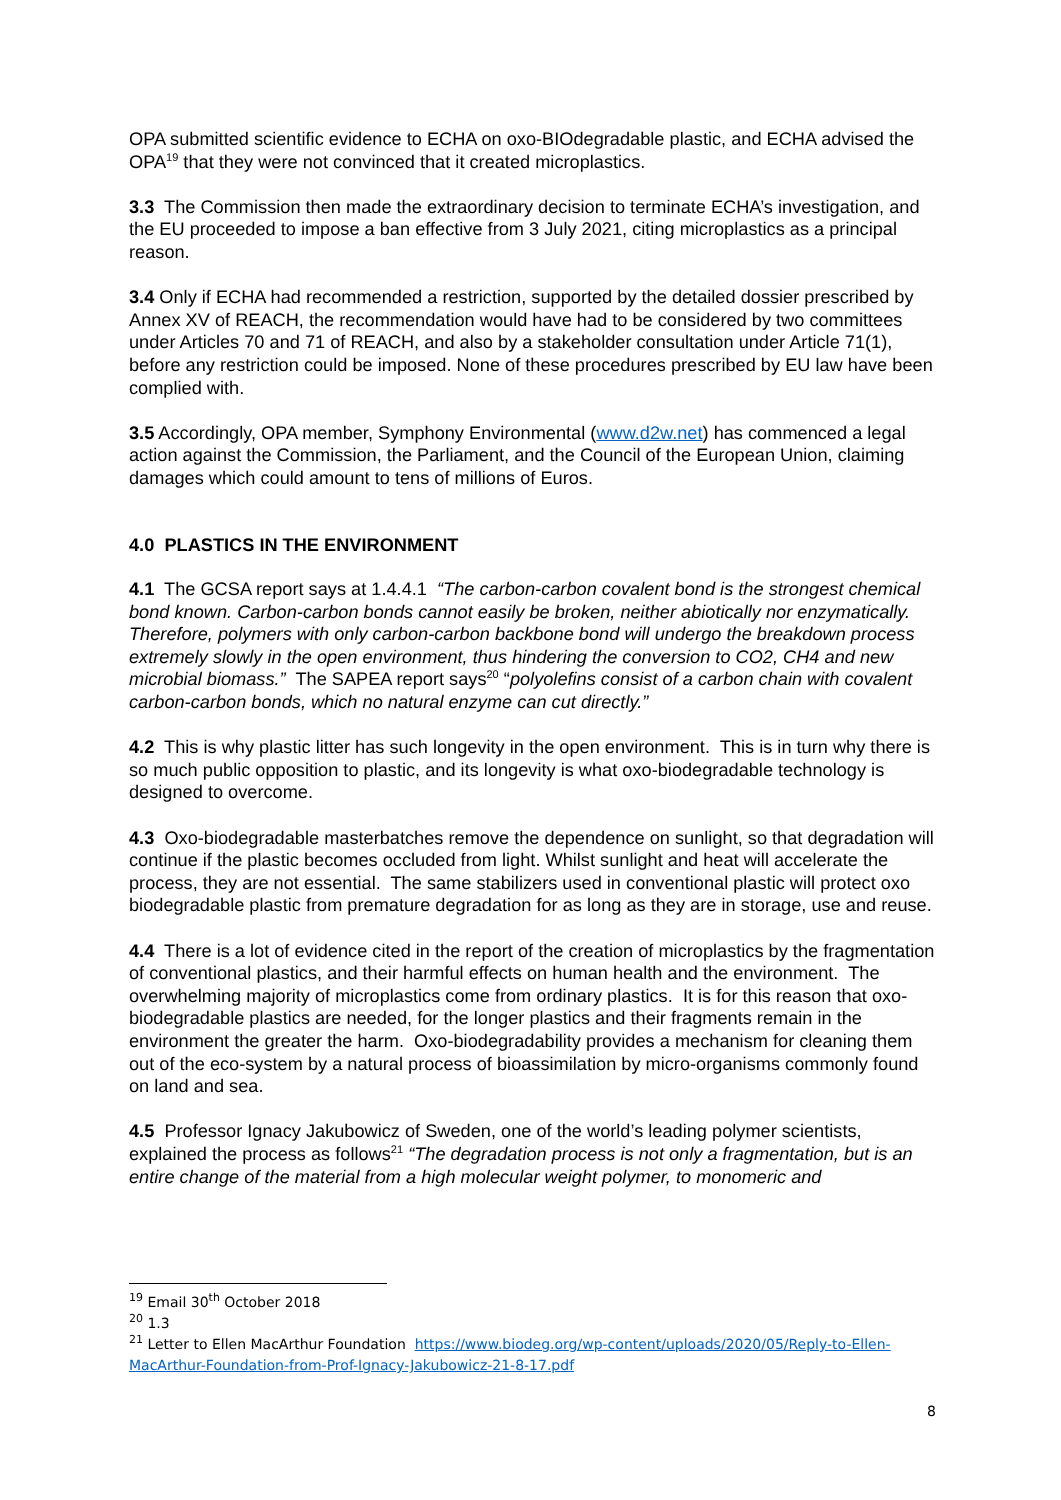OPA submitted scientific evidence to ECHA on oxo-BIOdegradable plastic, and ECHA advised the OPA<sup>19</sup> that they were not convinced that it created microplastics.
3.3 The Commission then made the extraordinary decision to terminate ECHA’s investigation, and the EU proceeded to impose a ban effective from 3 July 2021, citing microplastics as a principal reason.
3.4 Only if ECHA had recommended a restriction, supported by the detailed dossier prescribed by Annex XV of REACH, the recommendation would have had to be considered by two committees under Articles 70 and 71 of REACH, and also by a stakeholder consultation under Article 71(1), before any restriction could be imposed. None of these procedures prescribed by EU law have been complied with.
3.5 Accordingly, OPA member, Symphony Environmental (www.d2w.net) has commenced a legal action against the Commission, the Parliament, and the Council of the European Union, claiming damages which could amount to tens of millions of Euros.
4.0 PLASTICS IN THE ENVIRONMENT
4.1 The GCSA report says at 1.4.4.1 “The carbon-carbon covalent bond is the strongest chemical bond known. Carbon-carbon bonds cannot easily be broken, neither abiotically nor enzymatically. Therefore, polymers with only carbon-carbon backbone bond will undergo the breakdown process extremely slowly in the open environment, thus hindering the conversion to CO2, CH4 and new microbial biomass.” The SAPEA report says<sup>20</sup> “polyolefins consist of a carbon chain with covalent carbon-carbon bonds, which no natural enzyme can cut directly.”
4.2 This is why plastic litter has such longevity in the open environment. This is in turn why there is so much public opposition to plastic, and its longevity is what oxo-biodegradable technology is designed to overcome.
4.3 Oxo-biodegradable masterbatches remove the dependence on sunlight, so that degradation will continue if the plastic becomes occluded from light. Whilst sunlight and heat will accelerate the process, they are not essential. The same stabilizers used in conventional plastic will protect oxo biodegradable plastic from premature degradation for as long as they are in storage, use and reuse.
4.4 There is a lot of evidence cited in the report of the creation of microplastics by the fragmentation of conventional plastics, and their harmful effects on human health and the environment. The overwhelming majority of microplastics come from ordinary plastics. It is for this reason that oxo-biodegradable plastics are needed, for the longer plastics and their fragments remain in the environment the greater the harm. Oxo-biodegradability provides a mechanism for cleaning them out of the eco-system by a natural process of bioassimilation by micro-organisms commonly found on land and sea.
4.5 Professor Ignacy Jakubowicz of Sweden, one of the world’s leading polymer scientists, explained the process as follows<sup>21</sup> “The degradation process is not only a fragmentation, but is an entire change of the material from a high molecular weight polymer, to monomeric and
<sup>19</sup> Email 30<sup>th</sup> October 2018
<sup>20</sup> 1.3
<sup>21</sup> Letter to Ellen MacArthur Foundation https://www.biodeg.org/wp-content/uploads/2020/05/Reply-to-Ellen-MacArthur-Foundation-from-Prof-Ignacy-Jakubowicz-21-8-17.pdf
8